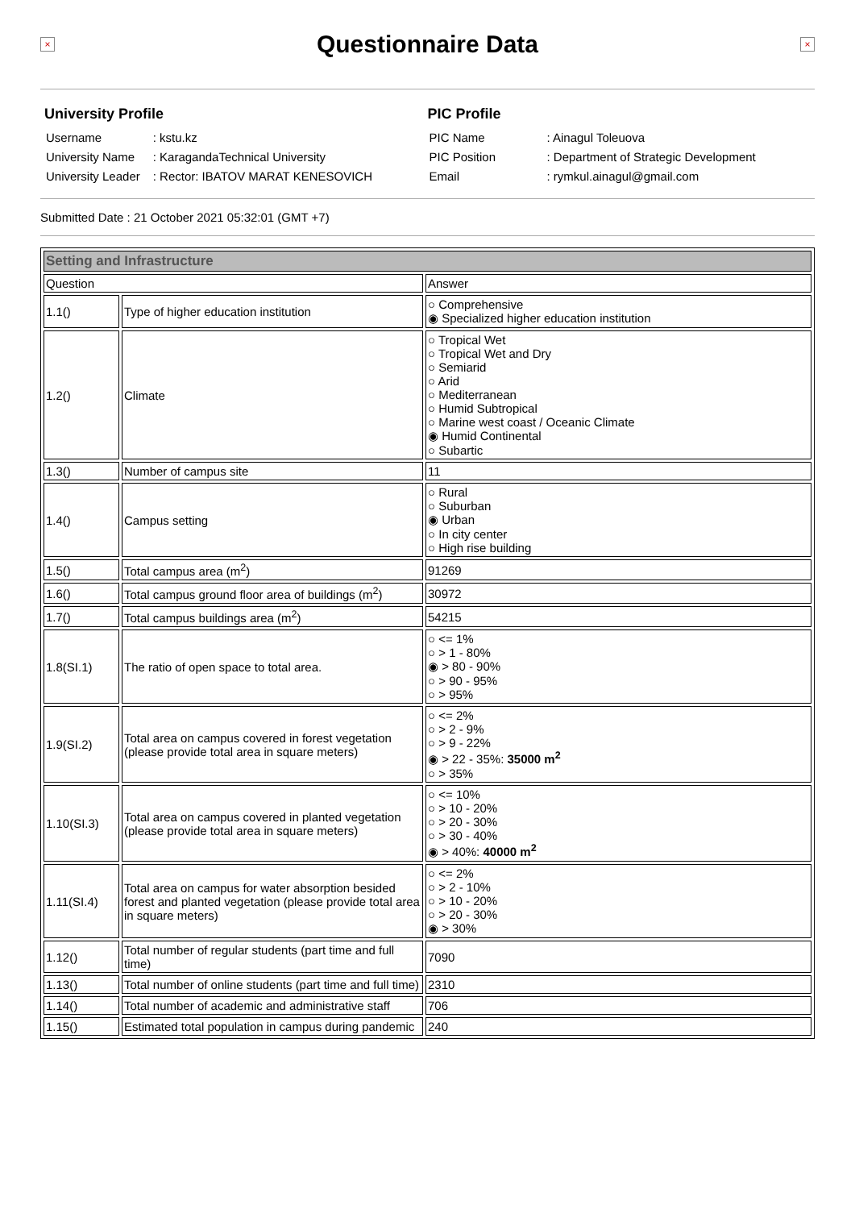×
Questionnaire Data
×
University Profile
| Username | : kstu.kz |
| University Name | : KaragandaTechnical University |
| University Leader | : Rector: IBATOV MARAT KENESOVICH |
PIC Profile
| PIC Name | : Ainagul Toleuova |
| PIC Position | : Department of Strategic Development |
| Email | : rymkul.ainagul@gmail.com |
Submitted Date : 21 October 2021 05:32:01 (GMT +7)
| Setting and Infrastructure | | |
| Question | | Answer |
| 1.1() | Type of higher education institution | ○ Comprehensive ◉ Specialized higher education institution |
| 1.2() | Climate | ○ Tropical Wet ○ Tropical Wet and Dry ○ Semiarid ○ Arid ○ Mediterranean ○ Humid Subtropical ○ Marine west coast / Oceanic Climate ◉ Humid Continental ○ Subartic |
| 1.3() | Number of campus site | 11 |
| 1.4() | Campus setting | ○ Rural ○ Suburban ◉ Urban ○ In city center ○ High rise building |
| 1.5() | Total campus area (m<sup>2</sup>) | 91269 |
| 1.6() | Total campus ground floor area of buildings (m<sup>2</sup>) | 30972 |
| 1.7() | Total campus buildings area (m<sup>2</sup>) | 54215 |
| 1.8(SI.1) | The ratio of open space to total area. | ○ <= 1% ○ > 1 - 80% ◉ > 80 - 90% ○ > 90 - 95% ○ > 95% |
| 1.9(SI.2) | Total area on campus covered in forest vegetation (please provide total area in square meters) | ○ <= 2% ○ > 2 - 9% ○ > 9 - 22% ◉ > 22 - 35%: 35000 m<sup>2</sup> ○ > 35% |
| 1.10(SI.3) | Total area on campus covered in planted vegetation (please provide total area in square meters) | ○ <= 10% ○ > 10 - 20% ○ > 20 - 30% ○ > 30 - 40% ◉ > 40%: 40000 m<sup>2</sup> |
| 1.11(SI.4) | Total area on campus for water absorption besided forest and planted vegetation (please provide total area in square meters) | ○ <= 2% ○ > 2 - 10% ○ > 10 - 20% ○ > 20 - 30% ◉ > 30% |
| 1.12() | Total number of regular students (part time and full time) | 7090 |
| 1.13() | Total number of online students (part time and full time) | 2310 |
| 1.14() | Total number of academic and administrative staff | 706 |
| 1.15() | Estimated total population in campus during pandemic | 240 |